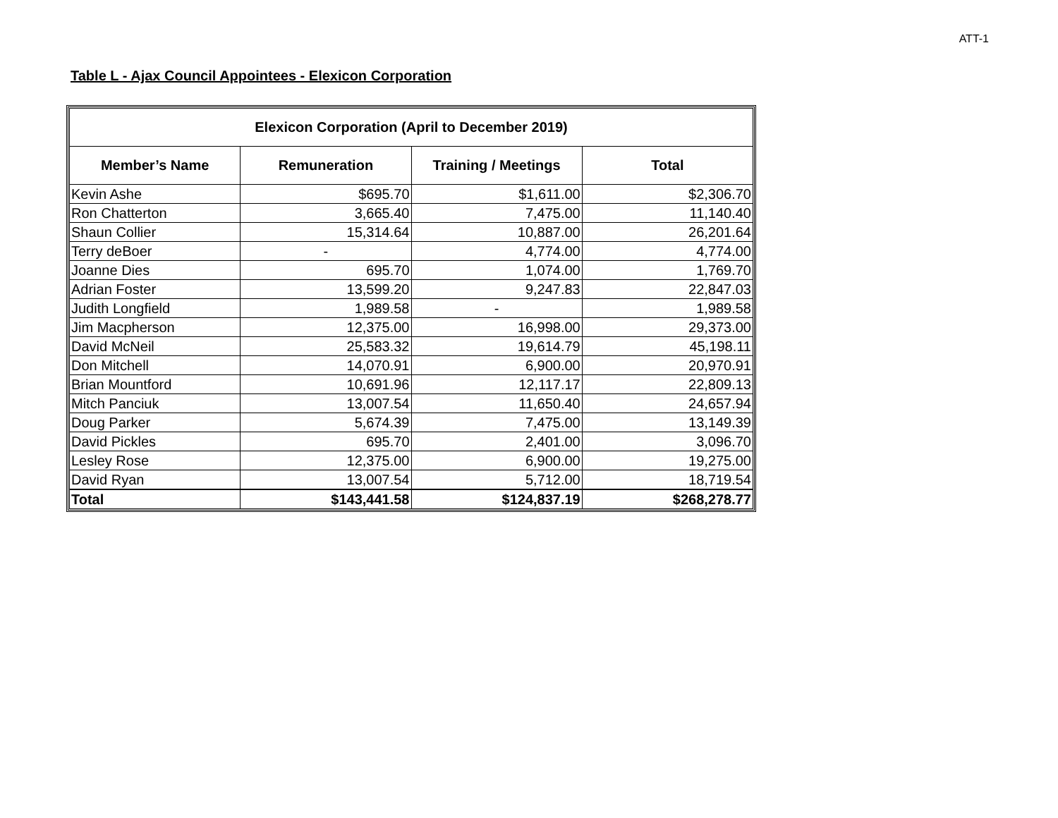ATT-1
Table L - Ajax Council Appointees - Elexicon Corporation
| Elexicon Corporation (April to December 2019) | | | |
| --- | --- | --- | --- |
| Member’s Name | Remuneration | Training / Meetings | Total |
| Kevin Ashe | $695.70 | $1,611.00 | $2,306.70 |
| Ron Chatterton | 3,665.40 | 7,475.00 | 11,140.40 |
| Shaun Collier | 15,314.64 | 10,887.00 | 26,201.64 |
| Terry deBoer | - | 4,774.00 | 4,774.00 |
| Joanne Dies | 695.70 | 1,074.00 | 1,769.70 |
| Adrian Foster | 13,599.20 | 9,247.83 | 22,847.03 |
| Judith Longfield | 1,989.58 | - | 1,989.58 |
| Jim Macpherson | 12,375.00 | 16,998.00 | 29,373.00 |
| David McNeil | 25,583.32 | 19,614.79 | 45,198.11 |
| Don Mitchell | 14,070.91 | 6,900.00 | 20,970.91 |
| Brian Mountford | 10,691.96 | 12,117.17 | 22,809.13 |
| Mitch Panciuk | 13,007.54 | 11,650.40 | 24,657.94 |
| Doug Parker | 5,674.39 | 7,475.00 | 13,149.39 |
| David Pickles | 695.70 | 2,401.00 | 3,096.70 |
| Lesley Rose | 12,375.00 | 6,900.00 | 19,275.00 |
| David Ryan | 13,007.54 | 5,712.00 | 18,719.54 |
| Total | $143,441.58 | $124,837.19 | $268,278.77 |